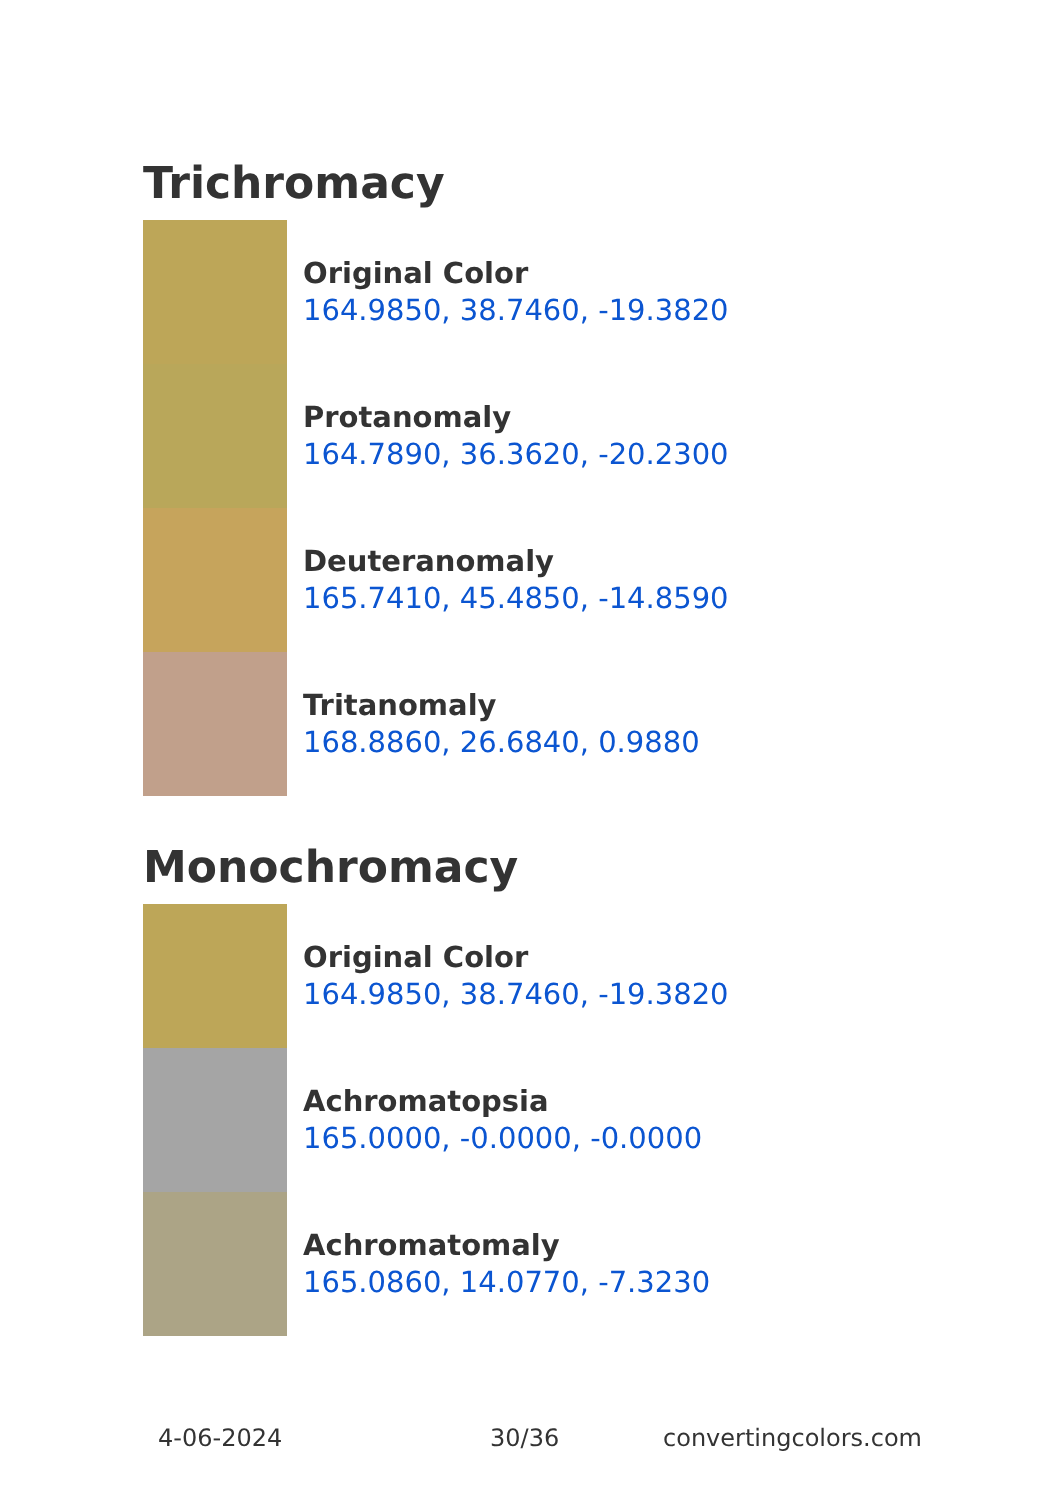Trichromacy
Original Color
164.9850, 38.7460, -19.3820
Protanomaly
164.7890, 36.3620, -20.2300
Deuteranomaly
165.7410, 45.4850, -14.8590
Tritanomaly
168.8860, 26.6840, 0.9880
Monochromacy
Original Color
164.9850, 38.7460, -19.3820
Achromatopsia
165.0000, -0.0000, -0.0000
Achromatomaly
165.0860, 14.0770, -7.3230
4-06-2024 30/36 convertingcolors.com